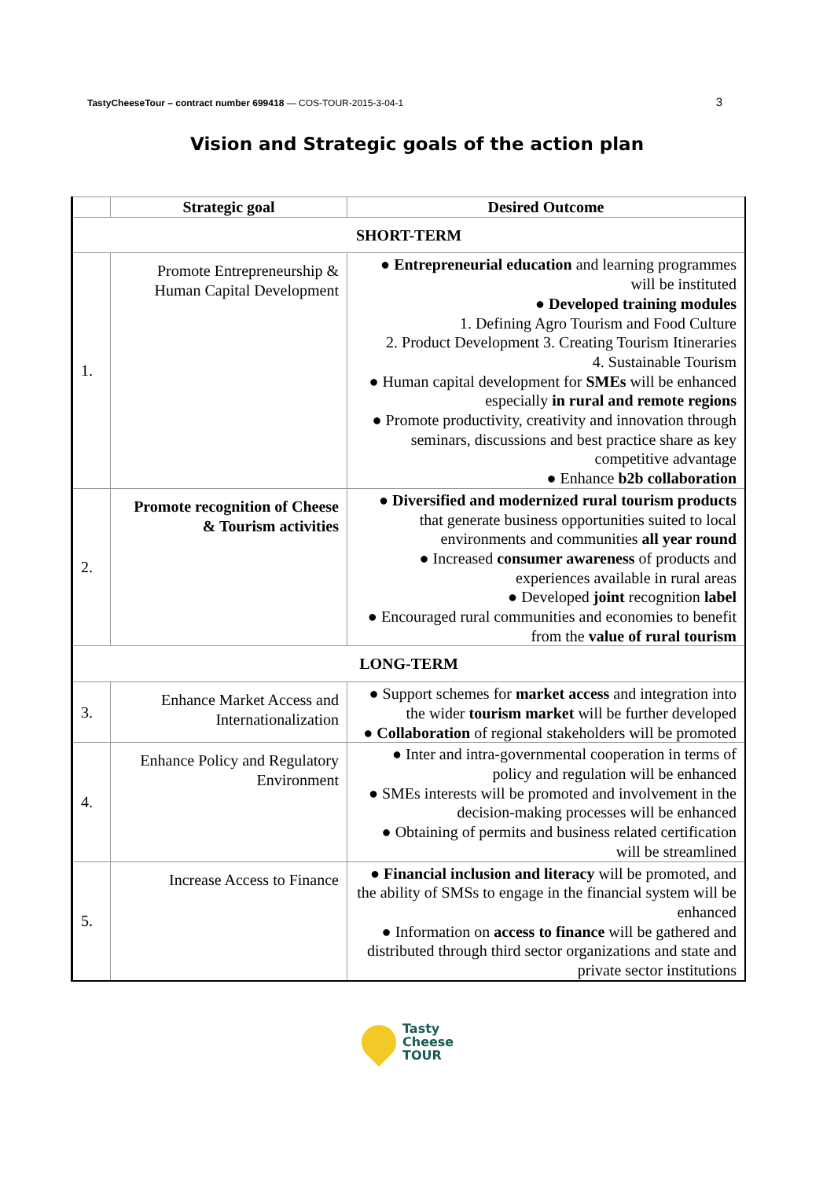TastyCheeseTour – contract number 699418 — COS-TOUR-2015-3-04-1 3
Vision and Strategic goals of the action plan
| | Strategic goal | Desired Outcome |
| --- | --- | --- |
| SHORT-TERM | | |
| 1. | Promote Entrepreneurship & Human Capital Development | ● Entrepreneurial education and learning programmes will be instituted ● Developed training modules 1. Defining Agro Tourism and Food Culture 2. Product Development 3. Creating Tourism Itineraries 4. Sustainable Tourism ● Human capital development for SMEs will be enhanced especially in rural and remote regions ● Promote productivity, creativity and innovation through seminars, discussions and best practice share as key competitive advantage ● Enhance b2b collaboration |
| 2. | Promote recognition of Cheese & Tourism activities | ● Diversified and modernized rural tourism products that generate business opportunities suited to local environments and communities all year round ● Increased consumer awareness of products and experiences available in rural areas ● Developed joint recognition label ● Encouraged rural communities and economies to benefit from the value of rural tourism |
| LONG-TERM | | |
| 3. | Enhance Market Access and Internationalization | ● Support schemes for market access and integration into the wider tourism market will be further developed ● Collaboration of regional stakeholders will be promoted |
| 4. | Enhance Policy and Regulatory Environment | ● Inter and intra-governmental cooperation in terms of policy and regulation will be enhanced ● SMEs interests will be promoted and involvement in the decision-making processes will be enhanced ● Obtaining of permits and business related certification will be streamlined |
| 5. | Increase Access to Finance | ● Financial inclusion and literacy will be promoted, and the ability of SMSs to engage in the financial system will be enhanced ● Information on access to finance will be gathered and distributed through third sector organizations and state and private sector institutions |
Tasty
Cheese
TOUR